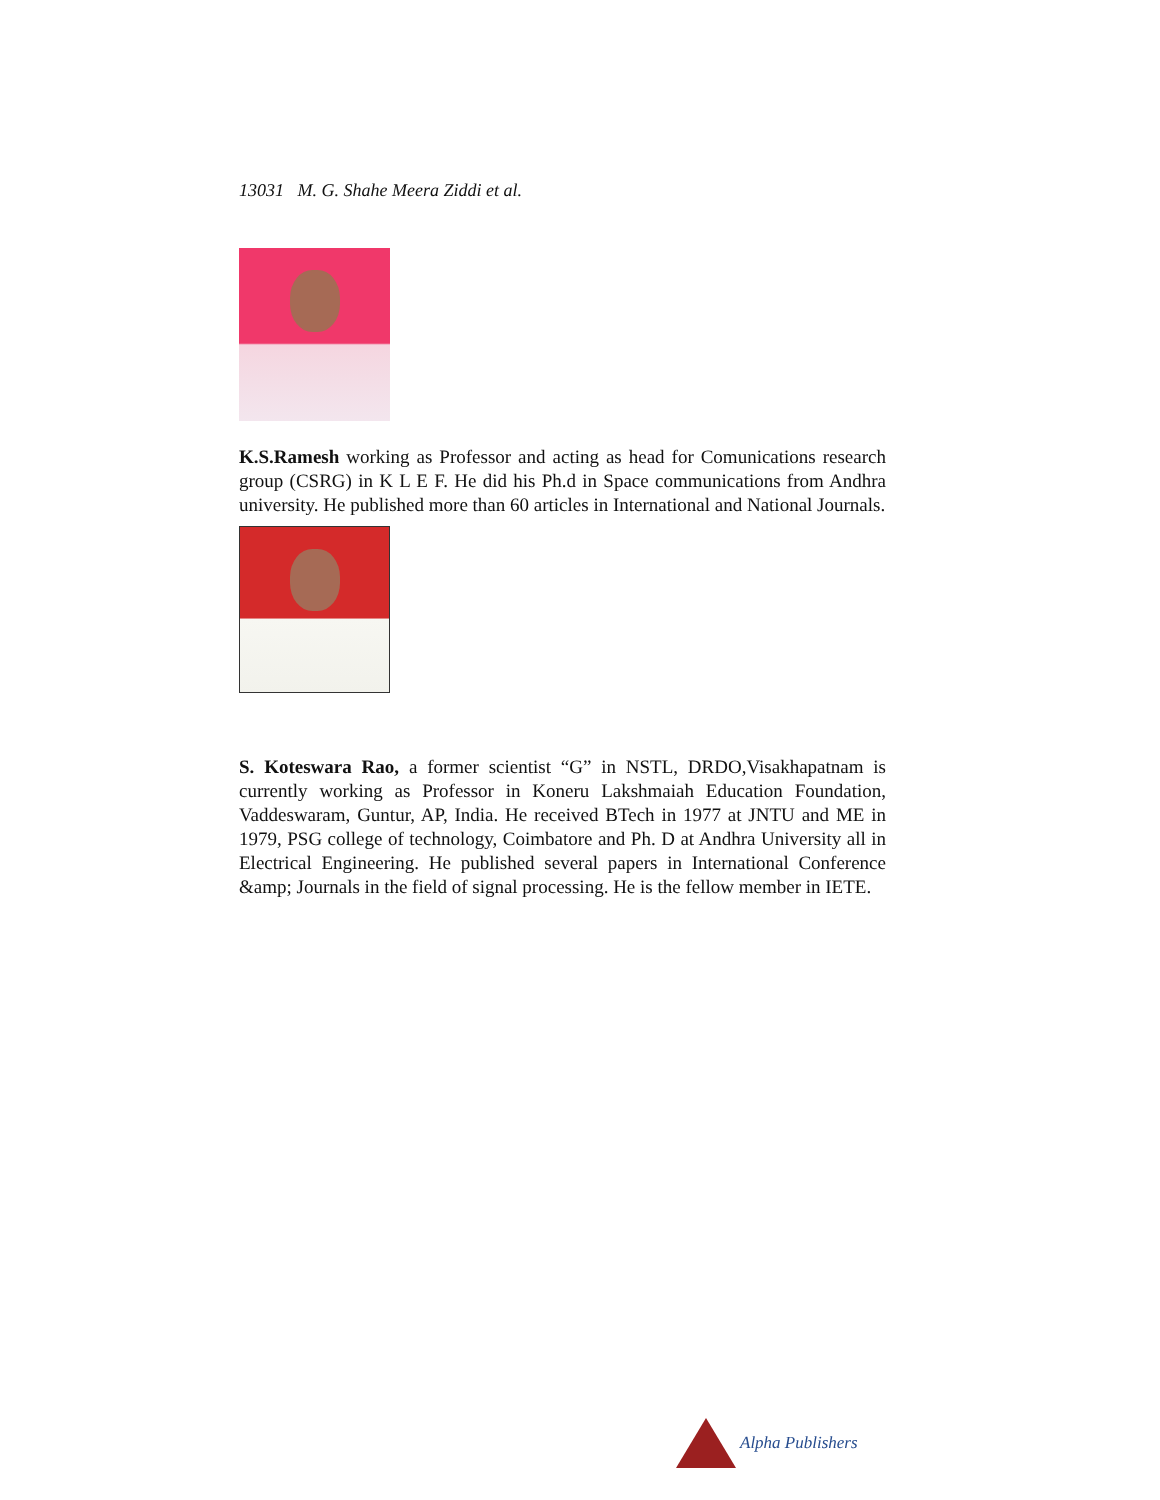13031 M. G. Shahe Meera Ziddi et al.
K.S.Ramesh working as Professor and acting as head for Comunications research group (CSRG) in K L E F. He did his Ph.d in Space communications from Andhra university. He published more than 60 articles in International and National Journals.
S. Koteswara Rao, a former scientist “G” in NSTL, DRDO,Visakhapatnam is currently working as Professor in Koneru Lakshmaiah Education Foundation, Vaddeswaram, Guntur, AP, India. He received BTech in 1977 at JNTU and ME in 1979, PSG college of technology, Coimbatore and Ph. D at Andhra University all in Electrical Engineering. He published several papers in International Conference &amp; Journals in the field of signal processing. He is the fellow member in IETE.
Alpha Publishers